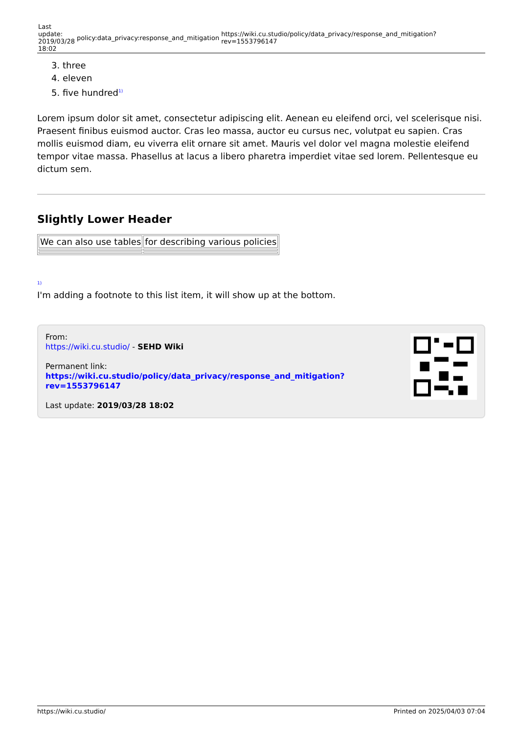Last
update:
2019/03/28
18:02
policy:data_privacy:response_and_mitigation
https://wiki.cu.studio/policy/data_privacy/response_and_mitigation?rev=1553796147
3. three
4. eleven
5. five hundred<sup>1)</sup>
Lorem ipsum dolor sit amet, consectetur adipiscing elit. Aenean eu eleifend orci, vel scelerisque nisi. Praesent finibus euismod auctor. Cras leo massa, auctor eu cursus nec, volutpat eu sapien. Cras mollis euismod diam, eu viverra elit ornare sit amet. Mauris vel dolor vel magna molestie eleifend tempor vitae massa. Phasellus at lacus a libero pharetra imperdiet vitae sed lorem. Pellentesque eu dictum sem.
Slightly Lower Header
| We can also use tables | for describing various policies |
<sup>1)</sup>
I'm adding a footnote to this list item, it will show up at the bottom.
From:
https://wiki.cu.studio/ - SEHD Wiki
Permanent link:
https://wiki.cu.studio/policy/data_privacy/response_and_mitigation?rev=1553796147
Last update: 2019/03/28 18:02
https://wiki.cu.studio/ Printed on 2025/04/03 07:04